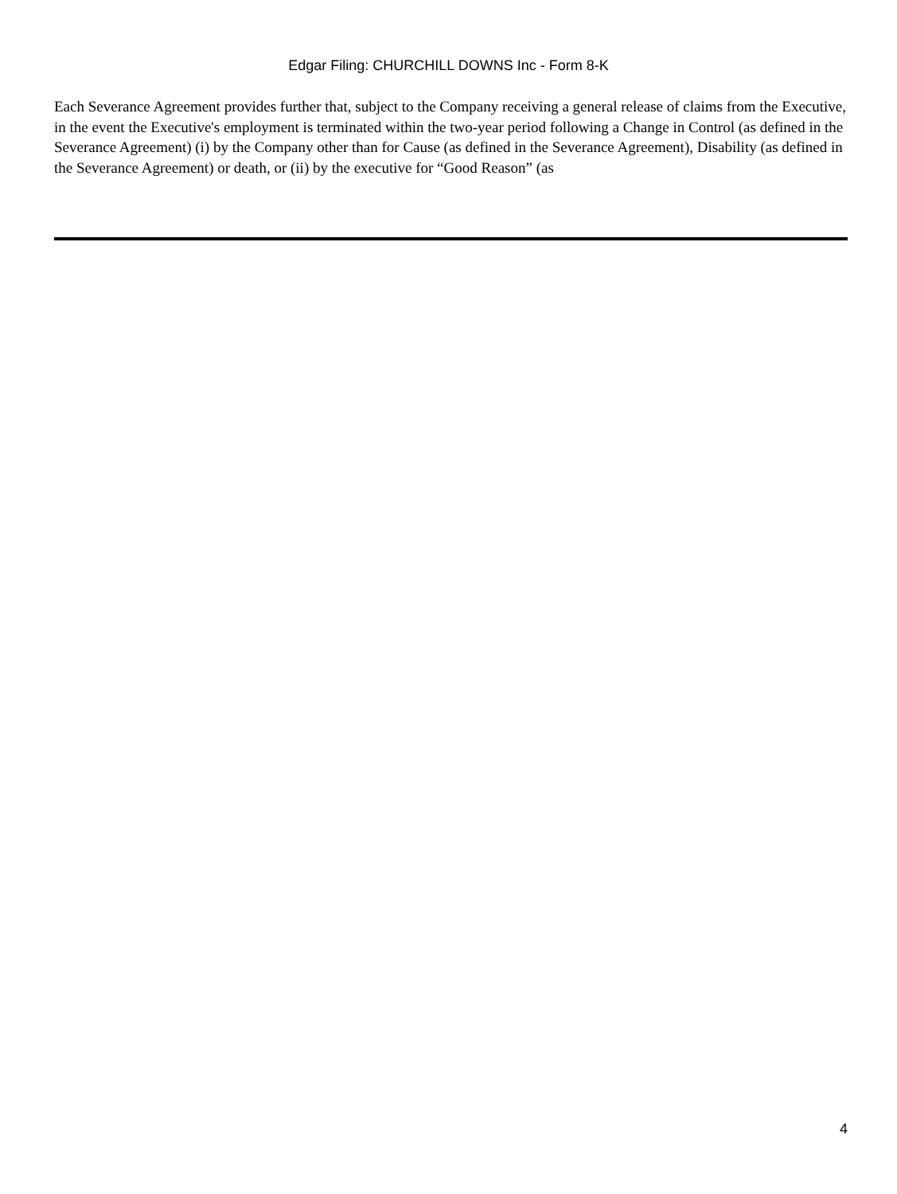Edgar Filing: CHURCHILL DOWNS Inc - Form 8-K
Each Severance Agreement provides further that, subject to the Company receiving a general release of claims from the Executive, in the event the Executive's employment is terminated within the two-year period following a Change in Control (as defined in the Severance Agreement) (i) by the Company other than for Cause (as defined in the Severance Agreement), Disability (as defined in the Severance Agreement) or death, or (ii) by the executive for “Good Reason” (as
4